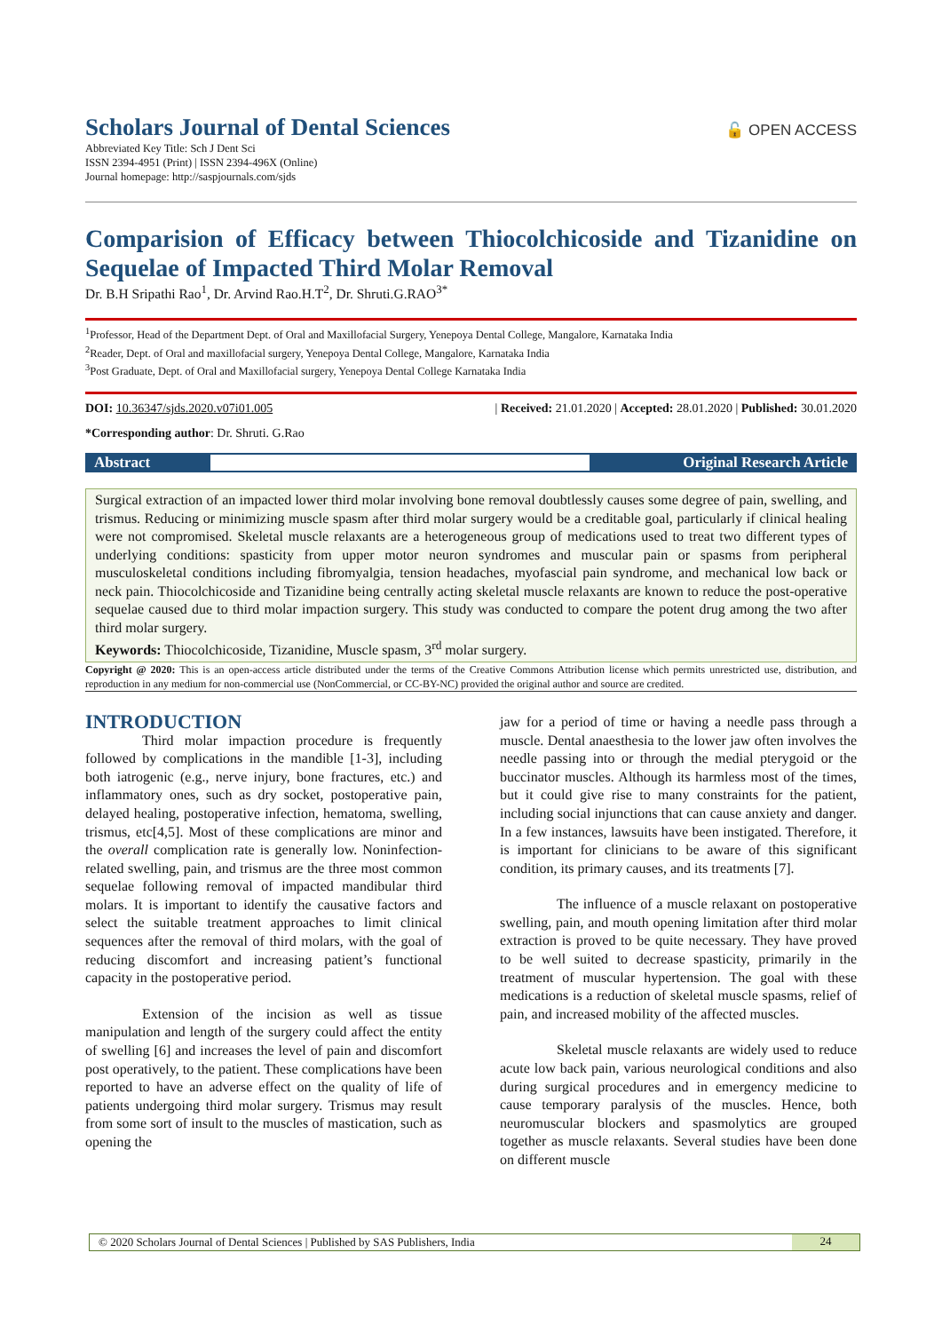Scholars Journal of Dental Sciences 🔓 OPEN ACCESS
Abbreviated Key Title: Sch J Dent Sci
ISSN 2394-4951 (Print) | ISSN 2394-496X (Online)
Journal homepage: http://saspjournals.com/sjds
Comparision of Efficacy between Thiocolchicoside and Tizanidine on Sequelae of Impacted Third Molar Removal
Dr. B.H Sripathi Rao<sup>1</sup>, Dr. Arvind Rao.H.T<sup>2</sup>, Dr. Shruti.G.RAO<sup>3*</sup>
<sup>1</sup> Professor, Head of the Department Dept. of Oral and Maxillofacial Surgery, Yenepoya Dental College, Mangalore, Karnataka India
<sup>2</sup> Reader, Dept. of Oral and maxillofacial surgery, Yenepoya Dental College, Mangalore, Karnataka India
<sup>3</sup> Post Graduate, Dept. of Oral and Maxillofacial surgery, Yenepoya Dental College Karnataka India
DOI: 10.36347/sjds.2020.v07i01.005 | Received: 21.01.2020 | Accepted: 28.01.2020 | Published: 30.01.2020
*Corresponding author: Dr. Shruti. G.Rao
Abstract Original Research Article
Surgical extraction of an impacted lower third molar involving bone removal doubtlessly causes some degree of pain, swelling, and trismus. Reducing or minimizing muscle spasm after third molar surgery would be a creditable goal, particularly if clinical healing were not compromised. Skeletal muscle relaxants are a heterogeneous group of medications used to treat two different types of underlying conditions: spasticity from upper motor neuron syndromes and muscular pain or spasms from peripheral musculoskeletal conditions including fibromyalgia, tension headaches, myofascial pain syndrome, and mechanical low back or neck pain. Thiocolchicoside and Tizanidine being centrally acting skeletal muscle relaxants are known to reduce the post-operative sequelae caused due to third molar impaction surgery. This study was conducted to compare the potent drug among the two after third molar surgery.
Keywords: Thiocolchicoside, Tizanidine, Muscle spasm, 3<sup>rd</sup> molar surgery.
Copyright @ 2020: This is an open-access article distributed under the terms of the Creative Commons Attribution license which permits unrestricted use, distribution, and reproduction in any medium for non-commercial use (NonCommercial, or CC-BY-NC) provided the original author and source are credited.
INTRODUCTION
Third molar impaction procedure is frequently followed by complications in the mandible [1-3], including both iatrogenic (e.g., nerve injury, bone fractures, etc.) and inflammatory ones, such as dry socket, postoperative pain, delayed healing, postoperative infection, hematoma, swelling, trismus, etc[4,5]. Most of these complications are minor and the overall complication rate is generally low. Noninfection-related swelling, pain, and trismus are the three most common sequelae following removal of impacted mandibular third molars. It is important to identify the causative factors and select the suitable treatment approaches to limit clinical sequences after the removal of third molars, with the goal of reducing discomfort and increasing patient’s functional capacity in the postoperative period.
Extension of the incision as well as tissue manipulation and length of the surgery could affect the entity of swelling [6] and increases the level of pain and discomfort post operatively, to the patient. These complications have been reported to have an adverse effect on the quality of life of patients undergoing third molar surgery. Trismus may result from some sort of insult to the muscles of mastication, such as opening the
jaw for a period of time or having a needle pass through a muscle. Dental anaesthesia to the lower jaw often involves the needle passing into or through the medial pterygoid or the buccinator muscles. Although its harmless most of the times, but it could give rise to many constraints for the patient, including social injunctions that can cause anxiety and danger. In a few instances, lawsuits have been instigated. Therefore, it is important for clinicians to be aware of this significant condition, its primary causes, and its treatments [7].
The influence of a muscle relaxant on postoperative swelling, pain, and mouth opening limitation after third molar extraction is proved to be quite necessary. They have proved to be well suited to decrease spasticity, primarily in the treatment of muscular hypertension. The goal with these medications is a reduction of skeletal muscle spasms, relief of pain, and increased mobility of the affected muscles.
Skeletal muscle relaxants are widely used to reduce acute low back pain, various neurological conditions and also during surgical procedures and in emergency medicine to cause temporary paralysis of the muscles. Hence, both neuromuscular blockers and spasmolytics are grouped together as muscle relaxants. Several studies have been done on different muscle
© 2020 Scholars Journal of Dental Sciences | Published by SAS Publishers, India 24